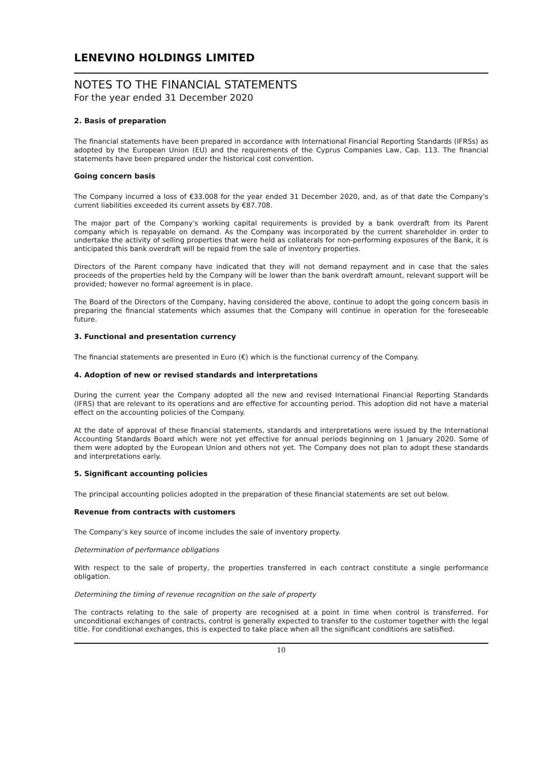LENEVINO HOLDINGS LIMITED
NOTES TO THE FINANCIAL STATEMENTS
For the year ended 31 December 2020
2. Basis of preparation
The financial statements have been prepared in accordance with International Financial Reporting Standards (IFRSs) as adopted by the European Union (EU) and the requirements of the Cyprus Companies Law, Cap. 113. The financial statements have been prepared under the historical cost convention.
Going concern basis
The Company incurred a loss of €33.008 for the year ended 31 December 2020, and, as of that date the Company's current liabilities exceeded its current assets by €87.708.
The major part of the Company's working capital requirements is provided by a bank overdraft from its Parent company which is repayable on demand. As the Company was incorporated by the current shareholder in order to undertake the activity of selling properties that were held as collaterals for non-performing exposures of the Bank, it is anticipated this bank overdraft will be repaid from the sale of inventory properties.
Directors of the Parent company have indicated that they will not demand repayment and in case that the sales proceeds of the properties held by the Company will be lower than the bank overdraft amount, relevant support will be provided; however no formal agreement is in place.
The Board of the Directors of the Company, having considered the above, continue to adopt the going concern basis in preparing the financial statements which assumes that the Company will continue in operation for the foreseeable future.
3. Functional and presentation currency
The financial statements are presented in Euro (€) which is the functional currency of the Company.
4. Adoption of new or revised standards and interpretations
During the current year the Company adopted all the new and revised International Financial Reporting Standards (IFRS) that are relevant to its operations and are effective for accounting period. This adoption did not have a material effect on the accounting policies of the Company.
At the date of approval of these financial statements, standards and interpretations were issued by the International Accounting Standards Board which were not yet effective for annual periods beginning on 1 January 2020. Some of them were adopted by the European Union and others not yet. The Company does not plan to adopt these standards and interpretations early.
5. Significant accounting policies
The principal accounting policies adopted in the preparation of these financial statements are set out below.
Revenue from contracts with customers
The Company’s key source of income includes the sale of inventory property.
Determination of performance obligations
With respect to the sale of property, the properties transferred in each contract constitute a single performance obligation.
Determining the timing of revenue recognition on the sale of property
The contracts relating to the sale of property are recognised at a point in time when control is transferred. For unconditional exchanges of contracts, control is generally expected to transfer to the customer together with the legal title. For conditional exchanges, this is expected to take place when all the significant conditions are satisfied.
10